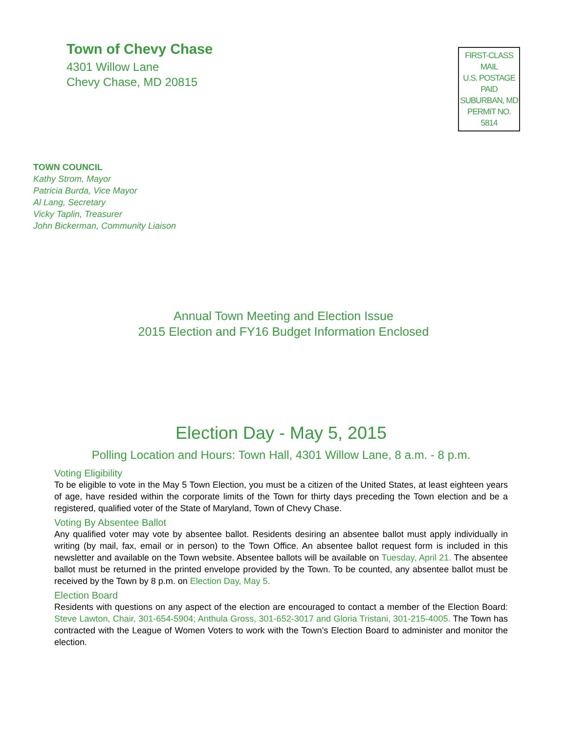Town of Chevy Chase
4301 Willow Lane
Chevy Chase, MD 20815
FIRST-CLASS
MAIL
U.S. POSTAGE
PAID
SUBURBAN, MD
PERMIT NO. 5814
TOWN COUNCIL
Kathy Strom, Mayor
Patricia Burda, Vice Mayor
Al Lang, Secretary
Vicky Taplin, Treasurer
John Bickerman, Community Liaison
Annual Town Meeting and Election Issue
2015 Election and FY16 Budget Information Enclosed
Election Day - May 5, 2015
Polling Location and Hours: Town Hall, 4301 Willow Lane, 8 a.m. - 8 p.m.
Voting Eligibility
To be eligible to vote in the May 5 Town Election, you must be a citizen of the United States, at least eighteen years of age, have resided within the corporate limits of the Town for thirty days preceding the Town election and be a registered, qualified voter of the State of Maryland, Town of Chevy Chase.
Voting By Absentee Ballot
Any qualified voter may vote by absentee ballot. Residents desiring an absentee ballot must apply individually in writing (by mail, fax, email or in person) to the Town Office. An absentee ballot request form is included in this newsletter and available on the Town website. Absentee ballots will be available on Tuesday, April 21. The absentee ballot must be returned in the printed envelope provided by the Town. To be counted, any absentee ballot must be received by the Town by 8 p.m. on Election Day, May 5.
Election Board
Residents with questions on any aspect of the election are encouraged to contact a member of the Election Board: Steve Lawton, Chair, 301-654-5904; Anthula Gross, 301-652-3017 and Gloria Tristani, 301-215-4005. The Town has contracted with the League of Women Voters to work with the Town’s Election Board to administer and monitor the election.